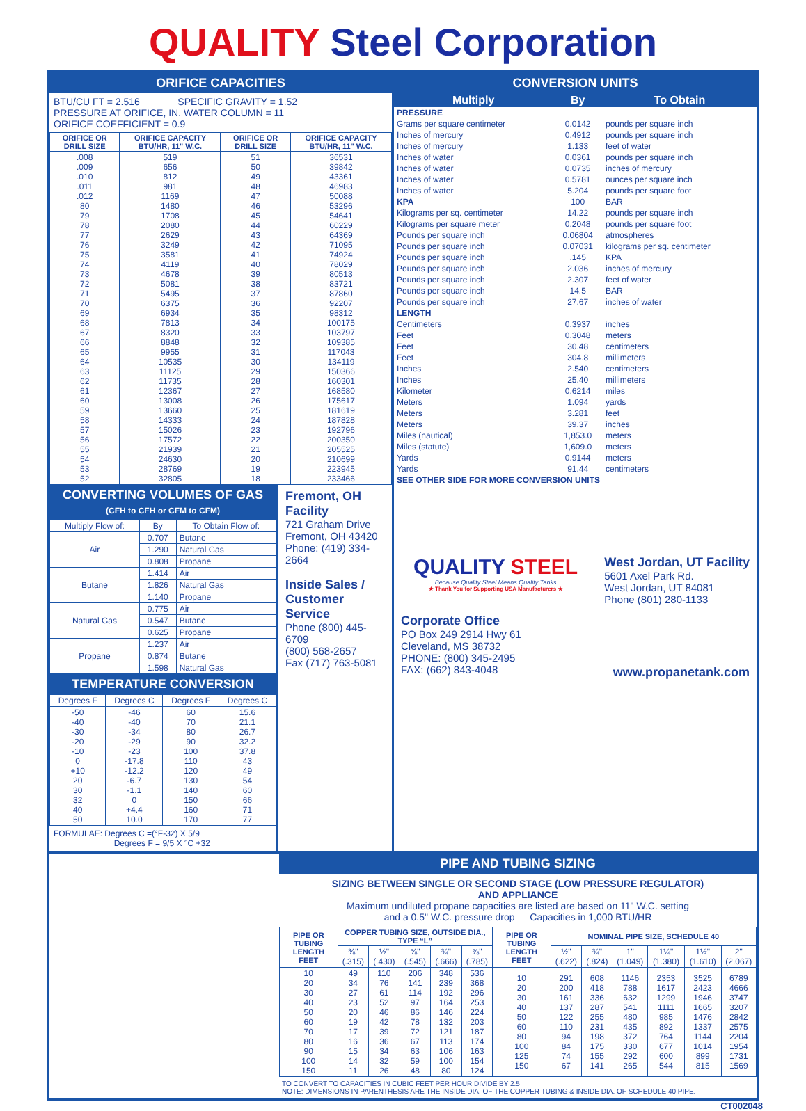QUALITY Steel Corporation
ORIFICE CAPACITIES
BTU/CU FT = 2.516 SPECIFIC GRAVITY = 1.52
PRESSURE AT ORIFICE, IN. WATER COLUMN = 11
ORIFICE COEFFICIENT = 0.9
| ORIFICE OR DRILL SIZE | ORIFICE CAPACITY BTU/HR, 11" W.C. | ORIFICE OR DRILL SIZE | ORIFICE CAPACITY BTU/HR, 11" W.C. |
| --- | --- | --- | --- |
| .008 .009 .010 .011 .012 80 79 78 77 76 75 74 73 72 71 70 69 68 67 66 65 64 63 62 61 60 59 58 57 56 55 54 53 52 | 519 656 812 981 1169 1480 1708 2080 2629 3249 3581 4119 4678 5081 5495 6375 6934 7813 8320 8848 9955 10535 11125 11735 12367 13008 13660 14333 15026 17572 21939 24630 28769 32805 | 51 50 49 48 47 46 45 44 43 42 41 40 39 38 37 36 35 34 33 32 31 30 29 28 27 26 25 24 23 22 21 20 19 18 | 36531 39842 43361 46983 50088 53296 54641 60229 64369 71095 74924 78029 80513 83721 87860 92207 98312 100175 103797 109385 117043 134119 150366 160301 168580 175617 181619 187828 192796 200350 205525 210699 223945 233466 |
CONVERTING VOLUMES OF GAS
(CFH to CFH or CFM to CFM)
| Multiply Flow of: | By | To Obtain Flow of: |
| Air | 0.707 | Butane |
| | 1.290 | Natural Gas |
| | 0.808 | Propane |
| Butane | 1.414 | Air |
| | 1.826 | Natural Gas |
| | 1.140 | Propane |
| Natural Gas | 0.775 | Air |
| | 0.547 | Butane |
| | 0.625 | Propane |
| Propane | 1.237 | Air |
| | 0.874 | Butane |
| | 1.598 | Natural Gas |
TEMPERATURE CONVERSION
| Degrees F | Degrees C | Degrees F | Degrees C |
| -50 -40 -30 -20 -10 0 +10 20 30 32 40 50 | -46 -40 -34 -29 -23 -17.8 -12.2 -6.7 -1.1 0 +4.4 10.0 | 60 70 80 90 100 110 120 130 140 150 160 170 | 15.6 21.1 26.7 32.2 37.8 43 49 54 60 66 71 77 |
FORMULAE: Degrees C =(°F-32) X 5/9
Degrees F = 9/5 X °C +32
Fremont, OH Facility
721 Graham Drive
Fremont, OH 43420
Phone: (419) 334-2664
Inside Sales /
Customer Service
Phone (800) 445-6709
(800) 568-2657
Fax (717) 763-5081
CONVERSION UNITS
| Multiply | By | To Obtain |
| --- | --- | --- |
| PRESSURE | | |
| Grams per square centimeter | 0.0142 | pounds per square inch |
| Inches of mercury | 0.4912 | pounds per square inch |
| Inches of mercury | 1.133 | feet of water |
| Inches of water | 0.0361 | pounds per square inch |
| Inches of water | 0.0735 | inches of mercury |
| Inches of water | 0.5781 | ounces per square inch |
| Inches of water | 5.204 | pounds per square foot |
| KPA | 100 | BAR |
| Kilograms per sq. centimeter | 14.22 | pounds per square inch |
| Kilograms per square meter | 0.2048 | pounds per square foot |
| Pounds per square inch | 0.06804 | atmospheres |
| Pounds per square inch | 0.07031 | kilograms per sq. centimeter |
| Pounds per square inch | .145 | KPA |
| Pounds per square inch | 2.036 | inches of mercury |
| Pounds per square inch | 2.307 | feet of water |
| Pounds per square inch | 14.5 | BAR |
| Pounds per square inch | 27.67 | inches of water |
| LENGTH | | |
| Centimeters | 0.3937 | inches |
| Feet | 0.3048 | meters |
| Feet | 30.48 | centimeters |
| Feet | 304.8 | millimeters |
| Inches | 2.540 | centimeters |
| Inches | 25.40 | millimeters |
| Kilometer | 0.6214 | miles |
| Meters | 1.094 | yards |
| Meters | 3.281 | feet |
| Meters | 39.37 | inches |
| Miles (nautical) | 1,853.0 | meters |
| Miles (statute) | 1,609.0 | meters |
| Yards | 0.9144 | meters |
| Yards | 91.44 | centimeters |
| SEE OTHER SIDE FOR MORE CONVERSION UNITS | | |
QUALITY STEEL
Because Quality Steel Means Quality Tanks
★ Thank You for Supporting USA Manufacturers ★
West Jordan, UT Facility
5601 Axel Park Rd.
West Jordan, UT 84081
Phone (801) 280-1133
Corporate Office
PO Box 249 2914 Hwy 61
Cleveland, MS 38732
PHONE: (800) 345-2495
FAX: (662) 843-4048
www.propanetank.com
PIPE AND TUBING SIZING
SIZING BETWEEN SINGLE OR SECOND STAGE (LOW PRESSURE REGULATOR)
AND APPLIANCE
Maximum undiluted propane capacities are listed are based on 11" W.C. setting
and a 0.5" W.C. pressure drop — Capacities in 1,000 BTU/HR
| PIPE OR TUBING LENGTH FEET | COPPER TUBING SIZE, OUTSIDE DIA., TYPE “L” | | | | | PIPE OR TUBING LENGTH FEET | NOMINAL PIPE SIZE, SCHEDULE 40 | | | | | |
| --- | --- | --- | --- | --- | --- | --- | --- | --- | --- | --- | --- | --- |
| | ⅜" (.315) | ½" (.430) | ⅝" (.545) | ¾" (.666) | ⅞" (.785) | | ½" (.622) | ¾" (.824) | 1" (1.049) | 1¼" (1.380) | 1½" (1.610) | 2" (2.067) |
| 10 20 30 40 50 60 70 80 90 100 150 | 49 34 27 23 20 19 17 16 15 14 11 | 110 76 61 52 46 42 39 36 34 32 26 | 206 141 114 97 86 78 72 67 63 59 48 | 348 239 192 164 146 132 121 113 106 100 80 | 536 368 296 253 224 203 187 174 163 154 124 | 10 20 30 40 50 60 80 100 125 150 | 291 200 161 137 122 110 94 84 74 67 | 608 418 336 287 255 231 198 175 155 141 | 1146 788 632 541 480 435 372 330 292 265 | 2353 1617 1299 1111 985 892 764 677 600 544 | 3525 2423 1946 1665 1476 1337 1144 1014 899 815 | 6789 4666 3747 3207 2842 2575 2204 1954 1731 1569 |
TO CONVERT TO CAPACITIES IN CUBIC FEET PER HOUR DIVIDE BY 2.5
NOTE: DIMENSIONS IN PARENTHESIS ARE THE INSIDE DIA. OF THE COPPER TUBING & INSIDE DIA. OF SCHEDULE 40 PIPE.
CT002048